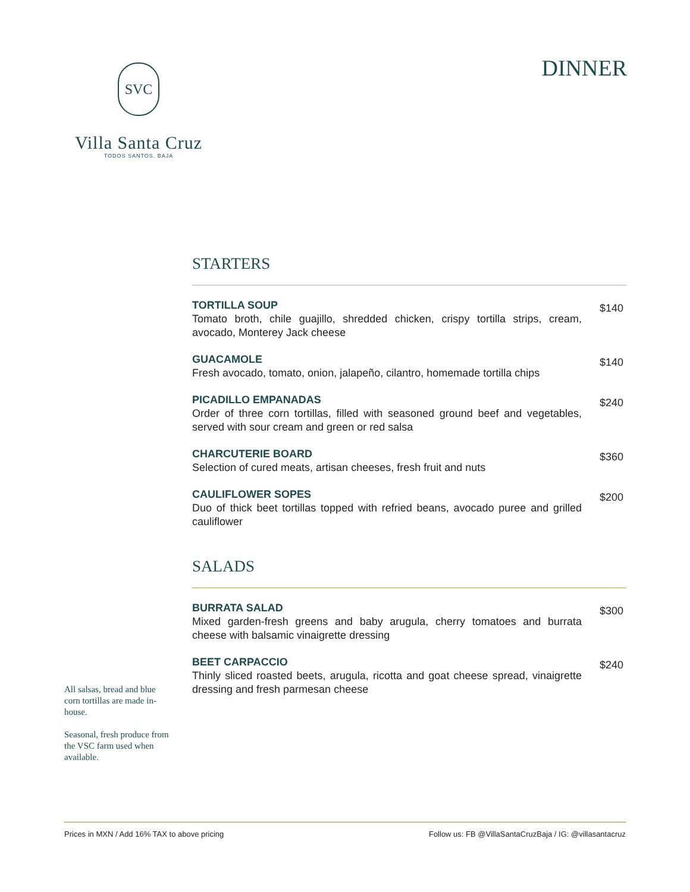SVC
Villa Santa Cruz
TODOS SANTOS, BAJA
DINNER
STARTERS
TORTILLA SOUP
Tomato broth, chile guajillo, shredded chicken, crispy tortilla strips, cream, avocado, Monterey Jack cheese
$140
GUACAMOLE
Fresh avocado, tomato, onion, jalapeño, cilantro, homemade tortilla chips
$140
PICADILLO EMPANADAS
Order of three corn tortillas, filled with seasoned ground beef and vegetables, served with sour cream and green or red salsa
$240
CHARCUTERIE BOARD
Selection of cured meats, artisan cheeses, fresh fruit and nuts
$360
CAULIFLOWER SOPES
Duo of thick beet tortillas topped with refried beans, avocado puree and grilled cauliflower
$200
SALADS
BURRATA SALAD
Mixed garden-fresh greens and baby arugula, cherry tomatoes and burrata cheese with balsamic vinaigrette dressing
$300
BEET CARPACCIO
Thinly sliced roasted beets, arugula, ricotta and goat cheese spread, vinaigrette dressing and fresh parmesan cheese
$240
All salsas, bread and blue corn tortillas are made in-house.
Seasonal, fresh produce from the VSC farm used when available.
Prices in MXN / Add 16% TAX to above pricing Follow us: FB @VillaSantaCruzBaja / IG: @villasantacruz